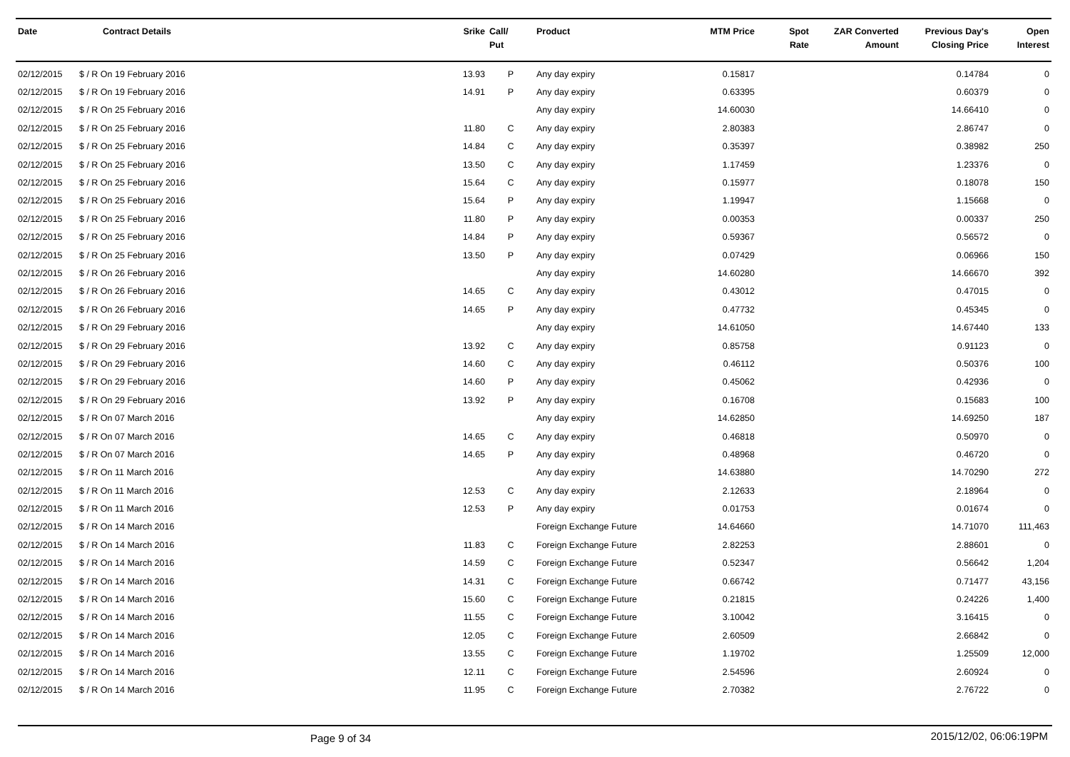| Date | Contract Details | Srike | Call/ Put | Product | MTM Price | Spot Rate | ZAR Converted Amount | Previous Day's Closing Price | Open Interest |
| --- | --- | --- | --- | --- | --- | --- | --- | --- | --- |
| 02/12/2015 | $ / R On 19 February 2016 | 13.93 | P | Any day expiry | 0.15817 | | | 0.14784 | 0 |
| 02/12/2015 | $ / R On 19 February 2016 | 14.91 | P | Any day expiry | 0.63395 | | | 0.60379 | 0 |
| 02/12/2015 | $ / R On 25 February 2016 | | | Any day expiry | 14.60030 | | | 14.66410 | 0 |
| 02/12/2015 | $ / R On 25 February 2016 | 11.80 | C | Any day expiry | 2.80383 | | | 2.86747 | 0 |
| 02/12/2015 | $ / R On 25 February 2016 | 14.84 | C | Any day expiry | 0.35397 | | | 0.38982 | 250 |
| 02/12/2015 | $ / R On 25 February 2016 | 13.50 | C | Any day expiry | 1.17459 | | | 1.23376 | 0 |
| 02/12/2015 | $ / R On 25 February 2016 | 15.64 | C | Any day expiry | 0.15977 | | | 0.18078 | 150 |
| 02/12/2015 | $ / R On 25 February 2016 | 15.64 | P | Any day expiry | 1.19947 | | | 1.15668 | 0 |
| 02/12/2015 | $ / R On 25 February 2016 | 11.80 | P | Any day expiry | 0.00353 | | | 0.00337 | 250 |
| 02/12/2015 | $ / R On 25 February 2016 | 14.84 | P | Any day expiry | 0.59367 | | | 0.56572 | 0 |
| 02/12/2015 | $ / R On 25 February 2016 | 13.50 | P | Any day expiry | 0.07429 | | | 0.06966 | 150 |
| 02/12/2015 | $ / R On 26 February 2016 | | | Any day expiry | 14.60280 | | | 14.66670 | 392 |
| 02/12/2015 | $ / R On 26 February 2016 | 14.65 | C | Any day expiry | 0.43012 | | | 0.47015 | 0 |
| 02/12/2015 | $ / R On 26 February 2016 | 14.65 | P | Any day expiry | 0.47732 | | | 0.45345 | 0 |
| 02/12/2015 | $ / R On 29 February 2016 | | | Any day expiry | 14.61050 | | | 14.67440 | 133 |
| 02/12/2015 | $ / R On 29 February 2016 | 13.92 | C | Any day expiry | 0.85758 | | | 0.91123 | 0 |
| 02/12/2015 | $ / R On 29 February 2016 | 14.60 | C | Any day expiry | 0.46112 | | | 0.50376 | 100 |
| 02/12/2015 | $ / R On 29 February 2016 | 14.60 | P | Any day expiry | 0.45062 | | | 0.42936 | 0 |
| 02/12/2015 | $ / R On 29 February 2016 | 13.92 | P | Any day expiry | 0.16708 | | | 0.15683 | 100 |
| 02/12/2015 | $ / R On 07 March 2016 | | | Any day expiry | 14.62850 | | | 14.69250 | 187 |
| 02/12/2015 | $ / R On 07 March 2016 | 14.65 | C | Any day expiry | 0.46818 | | | 0.50970 | 0 |
| 02/12/2015 | $ / R On 07 March 2016 | 14.65 | P | Any day expiry | 0.48968 | | | 0.46720 | 0 |
| 02/12/2015 | $ / R On 11 March 2016 | | | Any day expiry | 14.63880 | | | 14.70290 | 272 |
| 02/12/2015 | $ / R On 11 March 2016 | 12.53 | C | Any day expiry | 2.12633 | | | 2.18964 | 0 |
| 02/12/2015 | $ / R On 11 March 2016 | 12.53 | P | Any day expiry | 0.01753 | | | 0.01674 | 0 |
| 02/12/2015 | $ / R On 14 March 2016 | | | Foreign Exchange Future | 14.64660 | | | 14.71070 | 111,463 |
| 02/12/2015 | $ / R On 14 March 2016 | 11.83 | C | Foreign Exchange Future | 2.82253 | | | 2.88601 | 0 |
| 02/12/2015 | $ / R On 14 March 2016 | 14.59 | C | Foreign Exchange Future | 0.52347 | | | 0.56642 | 1,204 |
| 02/12/2015 | $ / R On 14 March 2016 | 14.31 | C | Foreign Exchange Future | 0.66742 | | | 0.71477 | 43,156 |
| 02/12/2015 | $ / R On 14 March 2016 | 15.60 | C | Foreign Exchange Future | 0.21815 | | | 0.24226 | 1,400 |
| 02/12/2015 | $ / R On 14 March 2016 | 11.55 | C | Foreign Exchange Future | 3.10042 | | | 3.16415 | 0 |
| 02/12/2015 | $ / R On 14 March 2016 | 12.05 | C | Foreign Exchange Future | 2.60509 | | | 2.66842 | 0 |
| 02/12/2015 | $ / R On 14 March 2016 | 13.55 | C | Foreign Exchange Future | 1.19702 | | | 1.25509 | 12,000 |
| 02/12/2015 | $ / R On 14 March 2016 | 12.11 | C | Foreign Exchange Future | 2.54596 | | | 2.60924 | 0 |
| 02/12/2015 | $ / R On 14 March 2016 | 11.95 | C | Foreign Exchange Future | 2.70382 | | | 2.76722 | 0 |
Page 9 of 34 2015/12/02, 06:06:19PM